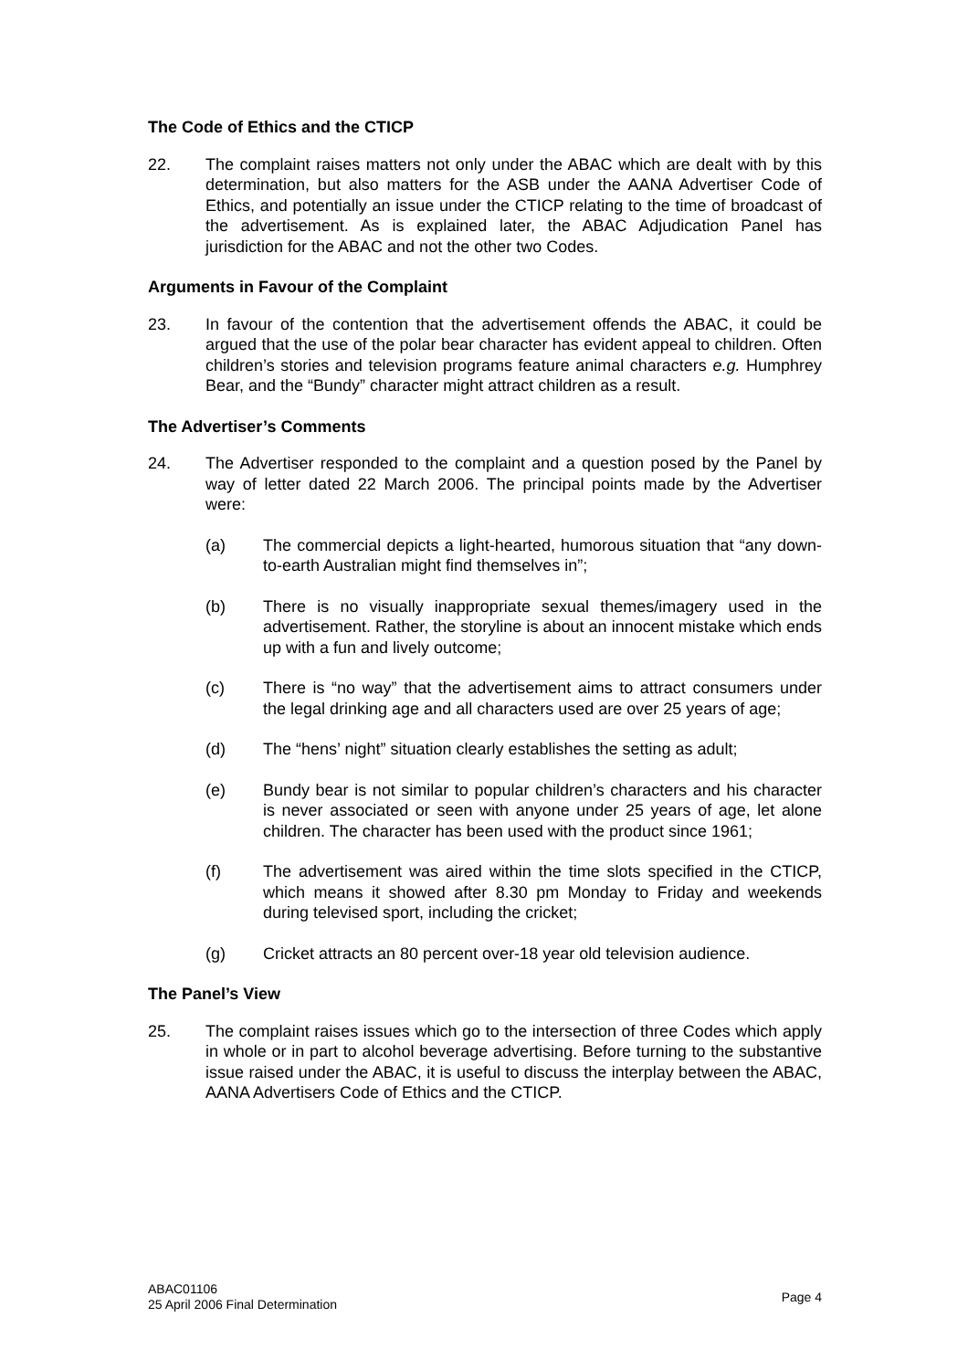The Code of Ethics and the CTICP
22. The complaint raises matters not only under the ABAC which are dealt with by this determination, but also matters for the ASB under the AANA Advertiser Code of Ethics, and potentially an issue under the CTICP relating to the time of broadcast of the advertisement. As is explained later, the ABAC Adjudication Panel has jurisdiction for the ABAC and not the other two Codes.
Arguments in Favour of the Complaint
23. In favour of the contention that the advertisement offends the ABAC, it could be argued that the use of the polar bear character has evident appeal to children. Often children’s stories and television programs feature animal characters e.g. Humphrey Bear, and the “Bundy” character might attract children as a result.
The Advertiser’s Comments
24. The Advertiser responded to the complaint and a question posed by the Panel by way of letter dated 22 March 2006. The principal points made by the Advertiser were:
(a) The commercial depicts a light-hearted, humorous situation that “any down-to-earth Australian might find themselves in”;
(b) There is no visually inappropriate sexual themes/imagery used in the advertisement. Rather, the storyline is about an innocent mistake which ends up with a fun and lively outcome;
(c) There is “no way” that the advertisement aims to attract consumers under the legal drinking age and all characters used are over 25 years of age;
(d) The “hens’ night” situation clearly establishes the setting as adult;
(e) Bundy bear is not similar to popular children’s characters and his character is never associated or seen with anyone under 25 years of age, let alone children. The character has been used with the product since 1961;
(f) The advertisement was aired within the time slots specified in the CTICP, which means it showed after 8.30 pm Monday to Friday and weekends during televised sport, including the cricket;
(g) Cricket attracts an 80 percent over-18 year old television audience.
The Panel’s View
25. The complaint raises issues which go to the intersection of three Codes which apply in whole or in part to alcohol beverage advertising. Before turning to the substantive issue raised under the ABAC, it is useful to discuss the interplay between the ABAC, AANA Advertisers Code of Ethics and the CTICP.
ABAC01106
25 April 2006 Final Determination
Page 4